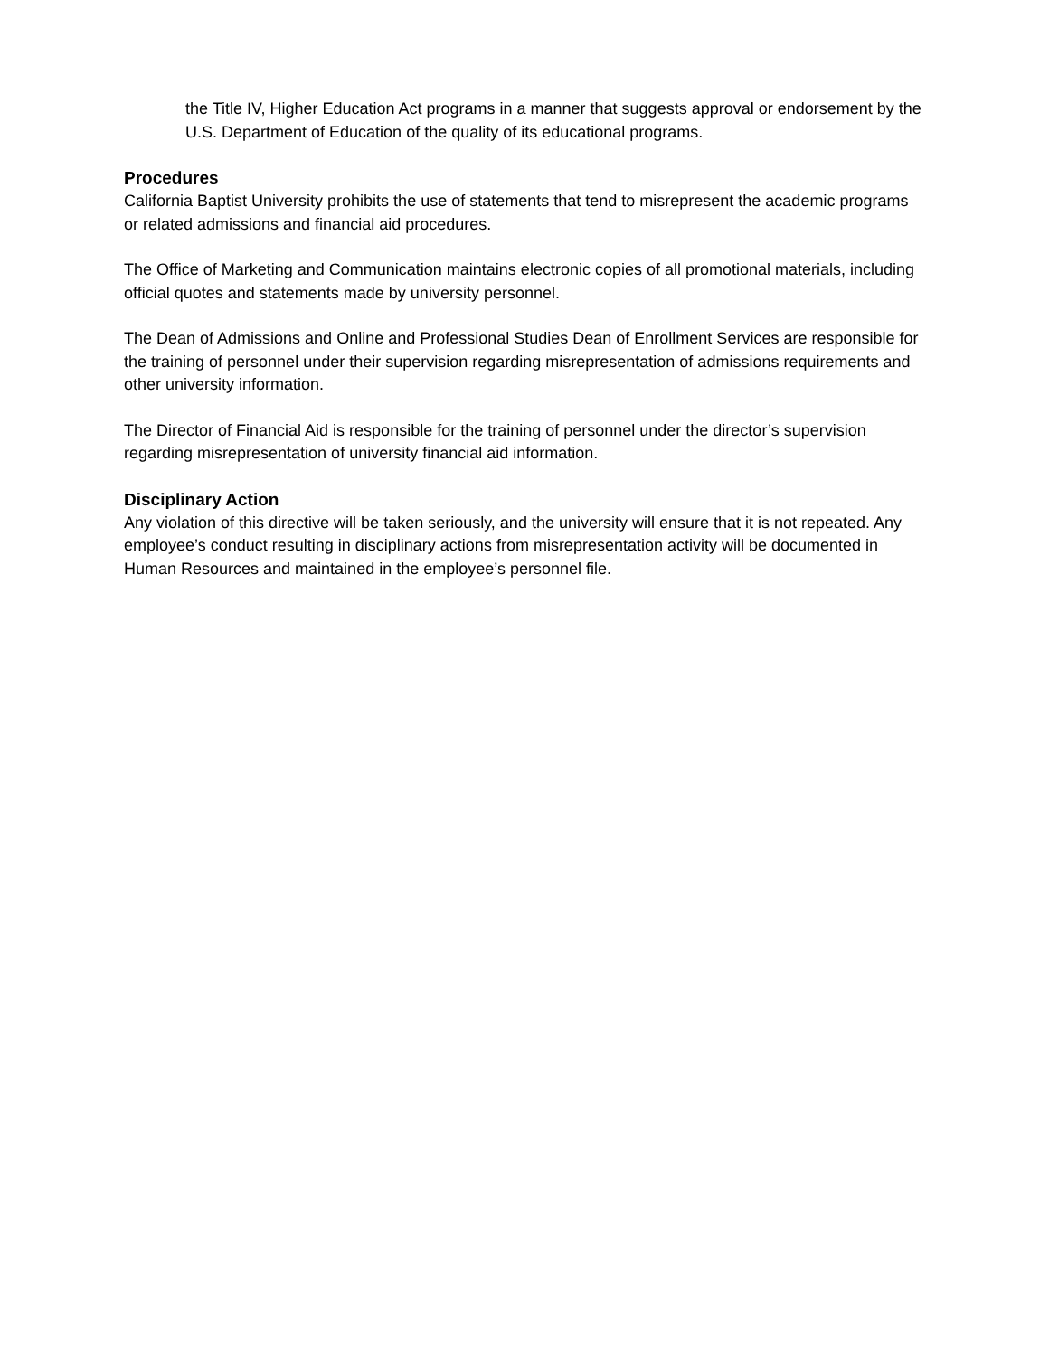the Title IV, Higher Education Act programs in a manner that suggests approval or endorsement by the U.S. Department of Education of the quality of its educational programs.
Procedures
California Baptist University prohibits the use of statements that tend to misrepresent the academic programs or related admissions and financial aid procedures.
The Office of Marketing and Communication maintains electronic copies of all promotional materials, including official quotes and statements made by university personnel.
The Dean of Admissions and Online and Professional Studies Dean of Enrollment Services are responsible for the training of personnel under their supervision regarding misrepresentation of admissions requirements and other university information.
The Director of Financial Aid is responsible for the training of personnel under the director’s supervision regarding misrepresentation of university financial aid information.
Disciplinary Action
Any violation of this directive will be taken seriously, and the university will ensure that it is not repeated. Any employee’s conduct resulting in disciplinary actions from misrepresentation activity will be documented in Human Resources and maintained in the employee’s personnel file.